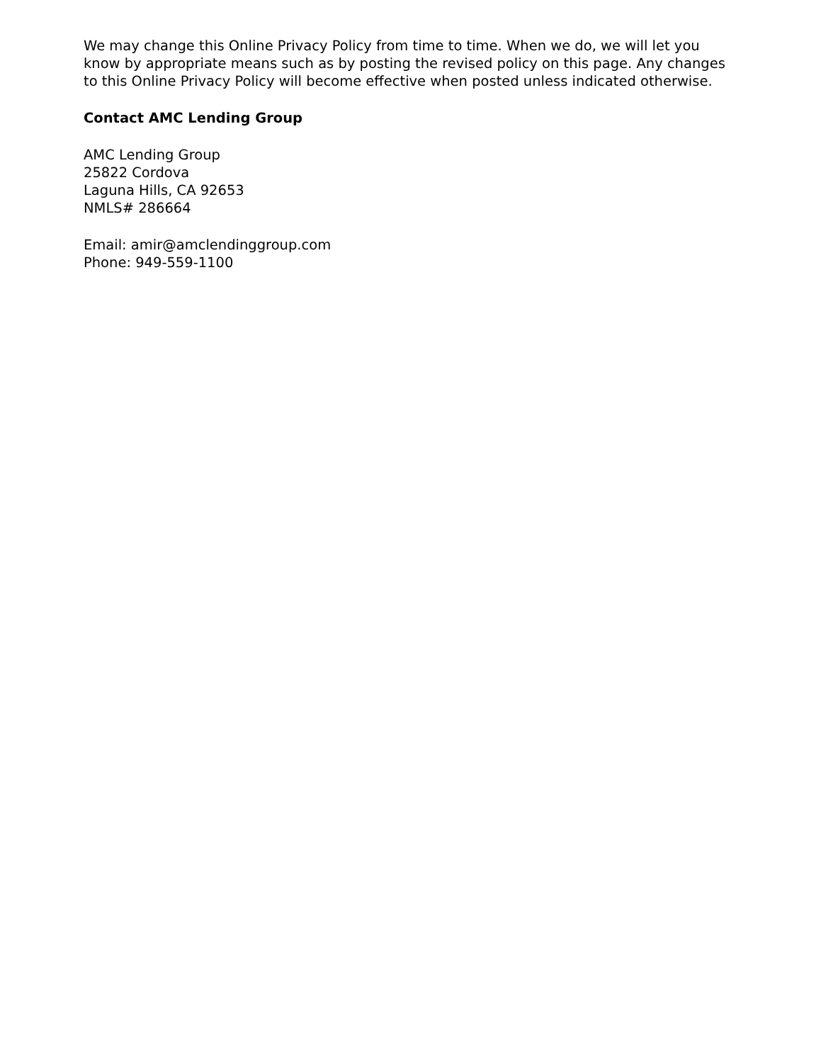We may change this Online Privacy Policy from time to time. When we do, we will let you know by appropriate means such as by posting the revised policy on this page. Any changes to this Online Privacy Policy will become effective when posted unless indicated otherwise.
Contact AMC Lending Group
AMC Lending Group
25822 Cordova
Laguna Hills, CA 92653
NMLS# 286664
Email: amir@amclendinggroup.com
Phone: 949-559-1100